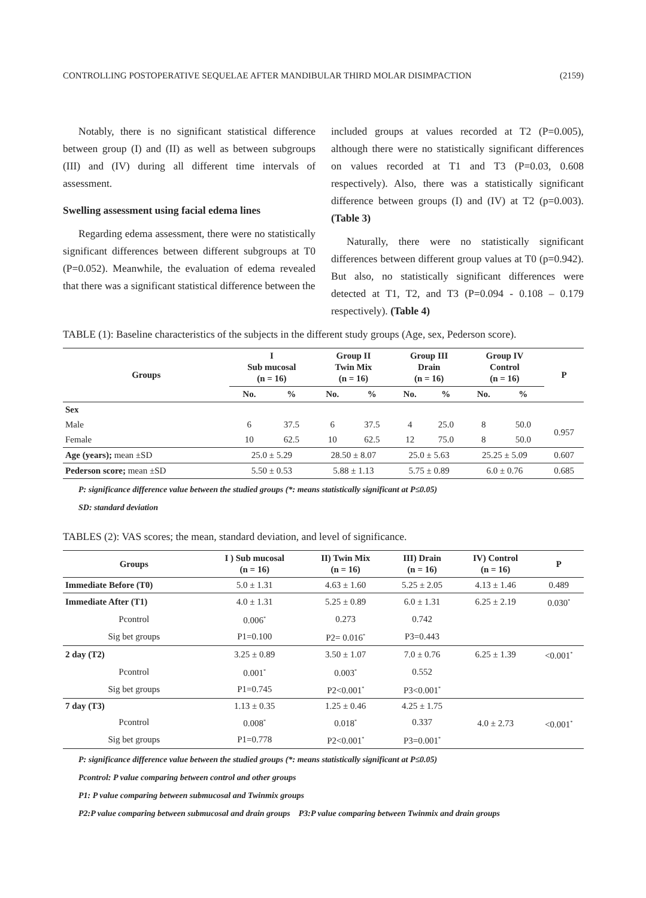CONTROLLING POSTOPERATIVE SEQUELAE AFTER MANDIBULAR THIRD MOLAR DISIMPACTION (2159)
Notably, there is no significant statistical difference between group (I) and (II) as well as between subgroups (III) and (IV) during all different time intervals of assessment.
Swelling assessment using facial edema lines
Regarding edema assessment, there were no statistically significant differences between different subgroups at T0 (P=0.052). Meanwhile, the evaluation of edema revealed that there was a significant statistical difference between the
included groups at values recorded at T2 (P=0.005), although there were no statistically significant differences on values recorded at T1 and T3 (P=0.03, 0.608 respectively). Also, there was a statistically significant difference between groups (I) and (IV) at T2 (p=0.003). (Table 3)
Naturally, there were no statistically significant differences between different group values at T0 (p=0.942). But also, no statistically significant differences were detected at T1, T2, and T3 (P=0.094 - 0.108 – 0.179 respectively). (Table 4)
TABLE (1): Baseline characteristics of the subjects in the different study groups (Age, sex, Pederson score).
| Groups | I Sub mucosal (n = 16) | | Group II Twin Mix (n = 16) | | Group III Drain (n = 16) | | Group IV Control (n = 16) | | P |
| --- | --- | --- | --- | --- | --- | --- | --- | --- | --- |
| | No. | % | No. | % | No. | % | No. | % | |
| Sex | | | | | | | | | |
| Male | 6 | 37.5 | 6 | 37.5 | 4 | 25.0 | 8 | 50.0 | 0.957 |
| Female | 10 | 62.5 | 10 | 62.5 | 12 | 75.0 | 8 | 50.0 | |
| Age (years); mean ±SD | 25.0 ± 5.29 | | 28.50 ± 8.07 | | 25.0 ± 5.63 | | 25.25 ± 5.09 | | 0.607 |
| Pederson score; mean ±SD | 5.50 ± 0.53 | | 5.88 ± 1.13 | | 5.75 ± 0.89 | | 6.0 ± 0.76 | | 0.685 |
P: significance difference value between the studied groups (*: means statistically significant at P≤0.05)
SD: standard deviation
TABLES (2): VAS scores; the mean, standard deviation, and level of significance.
| Groups | I ) Sub mucosal (n = 16) | II) Twin Mix (n = 16) | III) Drain (n = 16) | IV) Control (n = 16) | P |
| --- | --- | --- | --- | --- | --- |
| Immediate Before (T0) | 5.0 ± 1.31 | 4.63 ± 1.60 | 5.25 ± 2.05 | 4.13 ± 1.46 | 0.489 |
| Immediate After (T1) | 4.0 ± 1.31 | 5.25 ± 0.89 | 6.0 ± 1.31 | 6.25 ± 2.19 | 0.030<sup>*</sup> |
| Pcontrol | 0.006<sup>*</sup> | 0.273 | 0.742 | | |
| Sig bet groups | P1=0.100 | P2= 0.016<sup>*</sup> | P3=0.443 | | |
| 2 day (T2) | 3.25 ± 0.89 | 3.50 ± 1.07 | 7.0 ± 0.76 | 6.25 ± 1.39 | <0.001<sup>*</sup> |
| Pcontrol | 0.001<sup>*</sup> | 0.003<sup>*</sup> | 0.552 | | |
| Sig bet groups | P1=0.745 | P2<0.001<sup>*</sup> | P3<0.001<sup>*</sup> | | |
| 7 day (T3) | 1.13 ± 0.35 | 1.25 ± 0.46 | 4.25 ± 1.75 | 4.0 ± 2.73 | <0.001<sup>*</sup> |
| Pcontrol | 0.008<sup>*</sup> | 0.018<sup>*</sup> | 0.337 | | |
| Sig bet groups | P1=0.778 | P2<0.001<sup>*</sup> | P3=0.001<sup>*</sup> | | |
P: significance difference value between the studied groups (*: means statistically significant at P≤0.05)
Pcontrol: P value comparing between control and other groups
P1: P value comparing between submucosal and Twinmix groups
P2:P value comparing between submucosal and drain groups P3:P value comparing between Twinmix and drain groups